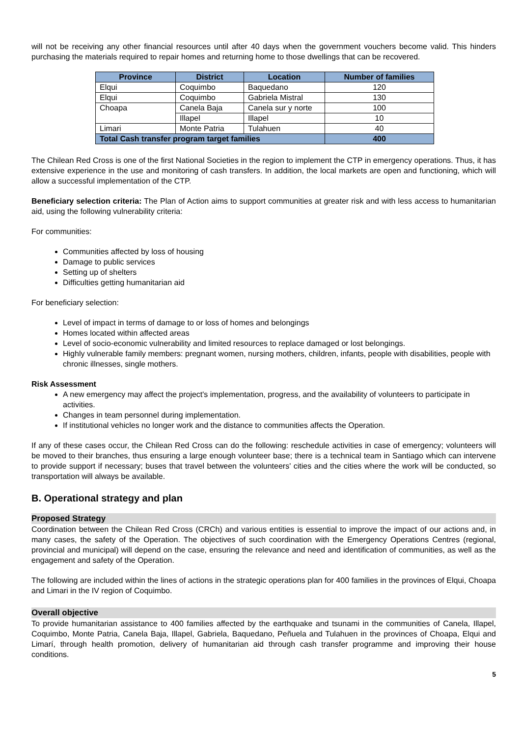will not be receiving any other financial resources until after 40 days when the government vouchers become valid. This hinders purchasing the materials required to repair homes and returning home to those dwellings that can be recovered.
| Province | District | Location | Number of families |
| --- | --- | --- | --- |
| Elqui | Coquimbo | Baquedano | 120 |
| Elqui | Coquimbo | Gabriela Mistral | 130 |
| Choapa | Canela Baja | Canela sur y norte | 100 |
| | Illapel | Illapel | 10 |
| Limari | Monte Patria | Tulahuen | 40 |
| Total Cash transfer program target families | | | 400 |
The Chilean Red Cross is one of the first National Societies in the region to implement the CTP in emergency operations. Thus, it has extensive experience in the use and monitoring of cash transfers. In addition, the local markets are open and functioning, which will allow a successful implementation of the CTP.
Beneficiary selection criteria: The Plan of Action aims to support communities at greater risk and with less access to humanitarian aid, using the following vulnerability criteria:
For communities:
Communities affected by loss of housing
Damage to public services
Setting up of shelters
Difficulties getting humanitarian aid
For beneficiary selection:
Level of impact in terms of damage to or loss of homes and belongings
Homes located within affected areas
Level of socio-economic vulnerability and limited resources to replace damaged or lost belongings.
Highly vulnerable family members: pregnant women, nursing mothers, children, infants, people with disabilities, people with chronic illnesses, single mothers.
Risk Assessment
A new emergency may affect the project's implementation, progress, and the availability of volunteers to participate in activities.
Changes in team personnel during implementation.
If institutional vehicles no longer work and the distance to communities affects the Operation.
If any of these cases occur, the Chilean Red Cross can do the following: reschedule activities in case of emergency; volunteers will be moved to their branches, thus ensuring a large enough volunteer base; there is a technical team in Santiago which can intervene to provide support if necessary; buses that travel between the volunteers' cities and the cities where the work will be conducted, so transportation will always be available.
B. Operational strategy and plan
Proposed Strategy
Coordination between the Chilean Red Cross (CRCh) and various entities is essential to improve the impact of our actions and, in many cases, the safety of the Operation. The objectives of such coordination with the Emergency Operations Centres (regional, provincial and municipal) will depend on the case, ensuring the relevance and need and identification of communities, as well as the engagement and safety of the Operation.
The following are included within the lines of actions in the strategic operations plan for 400 families in the provinces of Elqui, Choapa and Limari in the IV region of Coquimbo.
Overall objective
To provide humanitarian assistance to 400 families affected by the earthquake and tsunami in the communities of Canela, Illapel, Coquimbo, Monte Patria, Canela Baja, Illapel, Gabriela, Baquedano, Peñuela and Tulahuen in the provinces of Choapa, Elqui and Limarí, through health promotion, delivery of humanitarian aid through cash transfer programme and improving their house conditions.
5